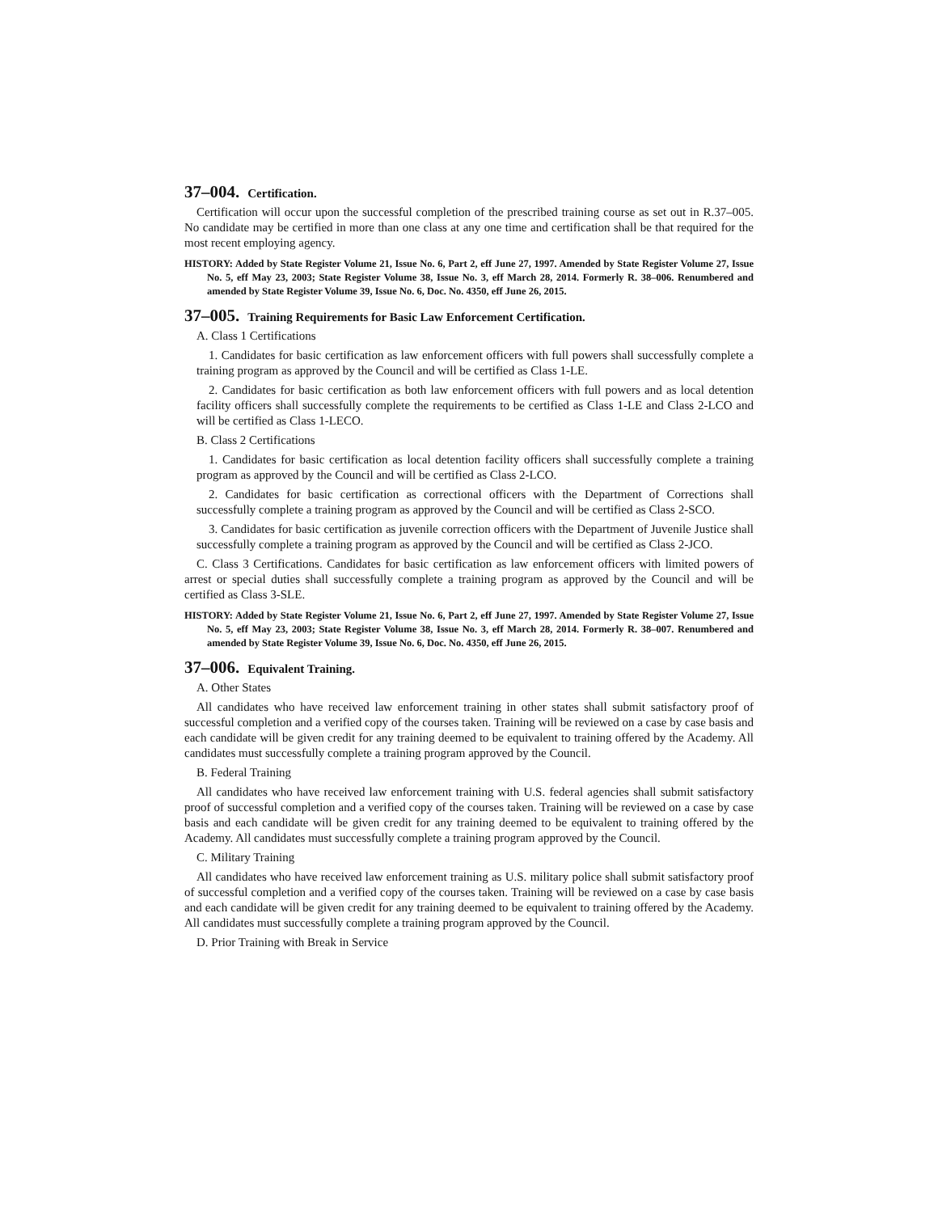37–004. Certification.
Certification will occur upon the successful completion of the prescribed training course as set out in R.37–005. No candidate may be certified in more than one class at any one time and certification shall be that required for the most recent employing agency.
HISTORY: Added by State Register Volume 21, Issue No. 6, Part 2, eff June 27, 1997. Amended by State Register Volume 27, Issue No. 5, eff May 23, 2003; State Register Volume 38, Issue No. 3, eff March 28, 2014. Formerly R. 38–006. Renumbered and amended by State Register Volume 39, Issue No. 6, Doc. No. 4350, eff June 26, 2015.
37–005. Training Requirements for Basic Law Enforcement Certification.
A. Class 1 Certifications
1. Candidates for basic certification as law enforcement officers with full powers shall successfully complete a training program as approved by the Council and will be certified as Class 1-LE.
2. Candidates for basic certification as both law enforcement officers with full powers and as local detention facility officers shall successfully complete the requirements to be certified as Class 1-LE and Class 2-LCO and will be certified as Class 1-LECO.
B. Class 2 Certifications
1. Candidates for basic certification as local detention facility officers shall successfully complete a training program as approved by the Council and will be certified as Class 2-LCO.
2. Candidates for basic certification as correctional officers with the Department of Corrections shall successfully complete a training program as approved by the Council and will be certified as Class 2-SCO.
3. Candidates for basic certification as juvenile correction officers with the Department of Juvenile Justice shall successfully complete a training program as approved by the Council and will be certified as Class 2-JCO.
C. Class 3 Certifications. Candidates for basic certification as law enforcement officers with limited powers of arrest or special duties shall successfully complete a training program as approved by the Council and will be certified as Class 3-SLE.
HISTORY: Added by State Register Volume 21, Issue No. 6, Part 2, eff June 27, 1997. Amended by State Register Volume 27, Issue No. 5, eff May 23, 2003; State Register Volume 38, Issue No. 3, eff March 28, 2014. Formerly R. 38–007. Renumbered and amended by State Register Volume 39, Issue No. 6, Doc. No. 4350, eff June 26, 2015.
37–006. Equivalent Training.
A. Other States
All candidates who have received law enforcement training in other states shall submit satisfactory proof of successful completion and a verified copy of the courses taken. Training will be reviewed on a case by case basis and each candidate will be given credit for any training deemed to be equivalent to training offered by the Academy. All candidates must successfully complete a training program approved by the Council.
B. Federal Training
All candidates who have received law enforcement training with U.S. federal agencies shall submit satisfactory proof of successful completion and a verified copy of the courses taken. Training will be reviewed on a case by case basis and each candidate will be given credit for any training deemed to be equivalent to training offered by the Academy. All candidates must successfully complete a training program approved by the Council.
C. Military Training
All candidates who have received law enforcement training as U.S. military police shall submit satisfactory proof of successful completion and a verified copy of the courses taken. Training will be reviewed on a case by case basis and each candidate will be given credit for any training deemed to be equivalent to training offered by the Academy. All candidates must successfully complete a training program approved by the Council.
D. Prior Training with Break in Service